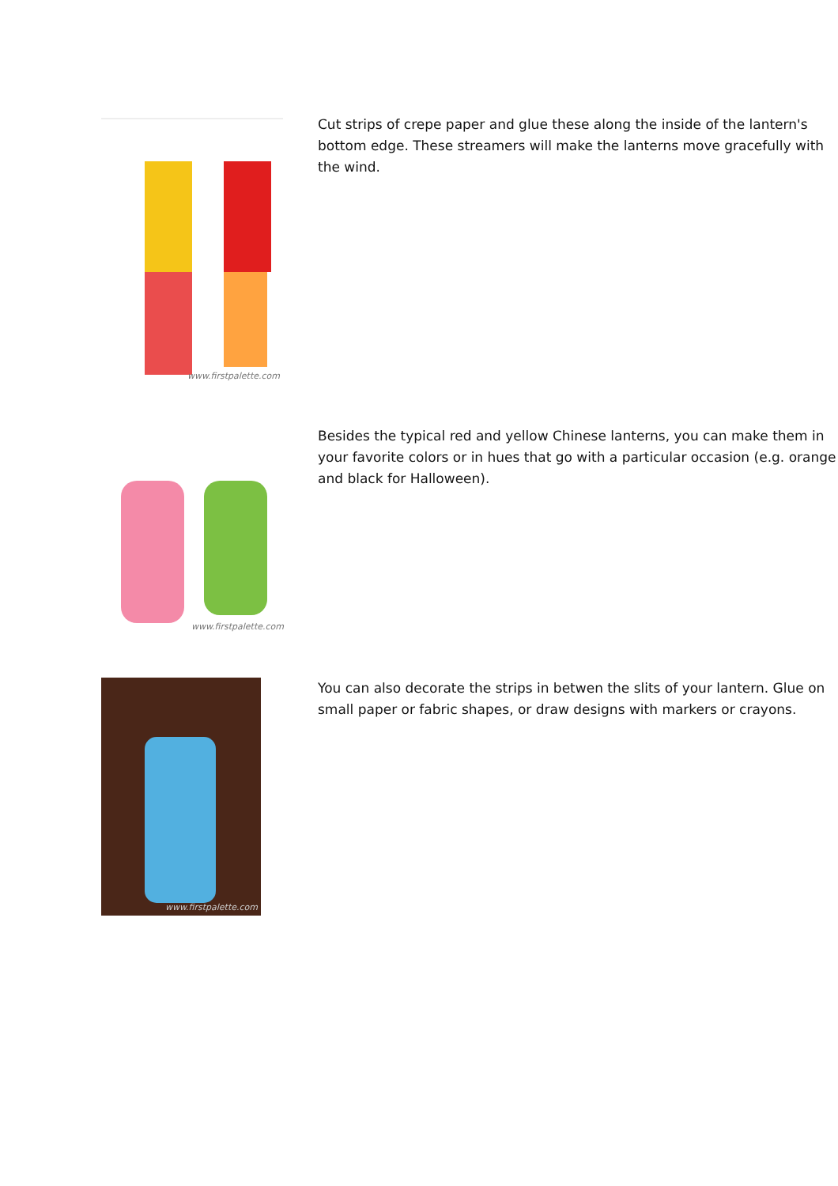www.firstpalette.com
Cut strips of crepe paper and glue these along the inside of the lantern's bottom edge. These streamers will make the lanterns move gracefully with the wind.
www.firstpalette.com
Besides the typical red and yellow Chinese lanterns, you can make them in your favorite colors or in hues that go with a particular occasion (e.g. orange and black for Halloween).
www.firstpalette.com
You can also decorate the strips in betwen the slits of your lantern. Glue on small paper or fabric shapes, or draw designs with markers or crayons.